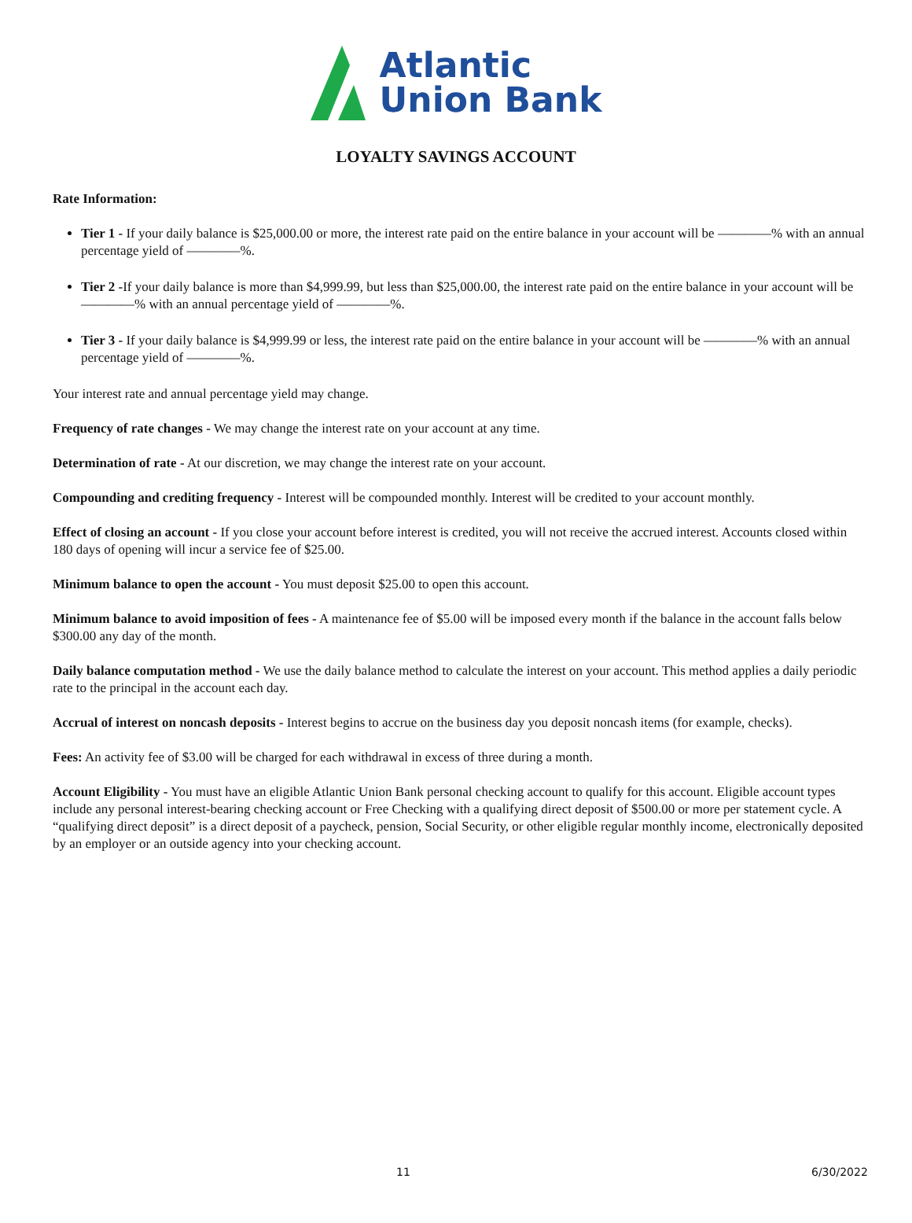Atlantic
Union Bank
LOYALTY SAVINGS ACCOUNT
Rate Information:
Tier 1 - If your daily balance is $25,000.00 or more, the interest rate paid on the entire balance in your account will be ————% with an annual percentage yield of ————%.
Tier 2 -If your daily balance is more than $4,999.99, but less than $25,000.00, the interest rate paid on the entire balance in your account will be ————% with an annual percentage yield of ————%.
Tier 3 - If your daily balance is $4,999.99 or less, the interest rate paid on the entire balance in your account will be ————% with an annual percentage yield of ————%.
Your interest rate and annual percentage yield may change.
Frequency of rate changes - We may change the interest rate on your account at any time.
Determination of rate - At our discretion, we may change the interest rate on your account.
Compounding and crediting frequency - Interest will be compounded monthly. Interest will be credited to your account monthly.
Effect of closing an account - If you close your account before interest is credited, you will not receive the accrued interest. Accounts closed within 180 days of opening will incur a service fee of $25.00.
Minimum balance to open the account - You must deposit $25.00 to open this account.
Minimum balance to avoid imposition of fees - A maintenance fee of $5.00 will be imposed every month if the balance in the account falls below $300.00 any day of the month.
Daily balance computation method - We use the daily balance method to calculate the interest on your account. This method applies a daily periodic rate to the principal in the account each day.
Accrual of interest on noncash deposits - Interest begins to accrue on the business day you deposit noncash items (for example, checks).
Fees: An activity fee of $3.00 will be charged for each withdrawal in excess of three during a month.
Account Eligibility - You must have an eligible Atlantic Union Bank personal checking account to qualify for this account. Eligible account types include any personal interest-bearing checking account or Free Checking with a qualifying direct deposit of $500.00 or more per statement cycle. A “qualifying direct deposit” is a direct deposit of a paycheck, pension, Social Security, or other eligible regular monthly income, electronically deposited by an employer or an outside agency into your checking account.
11 6/30/2022